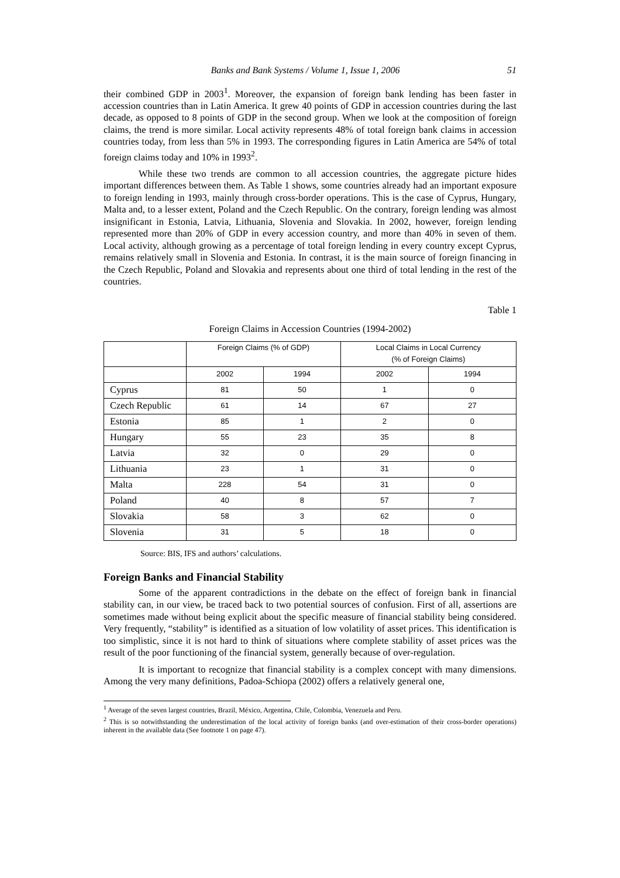Banks and Bank Systems / Volume 1, Issue 1, 2006 51
their combined GDP in 2003<sup>1</sup>. Moreover, the expansion of foreign bank lending has been faster in accession countries than in Latin America. It grew 40 points of GDP in accession countries during the last decade, as opposed to 8 points of GDP in the second group. When we look at the composition of foreign claims, the trend is more similar. Local activity represents 48% of total foreign bank claims in accession countries today, from less than 5% in 1993. The corresponding figures in Latin America are 54% of total foreign claims today and 10% in 1993<sup>2</sup>.
While these two trends are common to all accession countries, the aggregate picture hides important differences between them. As Table 1 shows, some countries already had an important exposure to foreign lending in 1993, mainly through cross-border operations. This is the case of Cyprus, Hungary, Malta and, to a lesser extent, Poland and the Czech Republic. On the contrary, foreign lending was almost insignificant in Estonia, Latvia, Lithuania, Slovenia and Slovakia. In 2002, however, foreign lending represented more than 20% of GDP in every accession country, and more than 40% in seven of them. Local activity, although growing as a percentage of total foreign lending in every country except Cyprus, remains relatively small in Slovenia and Estonia. In contrast, it is the main source of foreign financing in the Czech Republic, Poland and Slovakia and represents about one third of total lending in the rest of the countries.
Table 1
Foreign Claims in Accession Countries (1994-2002)
| | Foreign Claims (% of GDP) | | Local Claims in Local Currency (% of Foreign Claims) | |
| --- | --- | --- | --- | --- |
| | 2002 | 1994 | 2002 | 1994 |
| Cyprus | 81 | 50 | 1 | 0 |
| Czech Republic | 61 | 14 | 67 | 27 |
| Estonia | 85 | 1 | 2 | 0 |
| Hungary | 55 | 23 | 35 | 8 |
| Latvia | 32 | 0 | 29 | 0 |
| Lithuania | 23 | 1 | 31 | 0 |
| Malta | 228 | 54 | 31 | 0 |
| Poland | 40 | 8 | 57 | 7 |
| Slovakia | 58 | 3 | 62 | 0 |
| Slovenia | 31 | 5 | 18 | 0 |
Source: BIS, IFS and authors’ calculations.
Foreign Banks and Financial Stability
Some of the apparent contradictions in the debate on the effect of foreign bank in financial stability can, in our view, be traced back to two potential sources of confusion. First of all, assertions are sometimes made without being explicit about the specific measure of financial stability being considered. Very frequently, “stability” is identified as a situation of low volatility of asset prices. This identification is too simplistic, since it is not hard to think of situations where complete stability of asset prices was the result of the poor functioning of the financial system, generally because of over-regulation.
It is important to recognize that financial stability is a complex concept with many dimensions. Among the very many definitions, Padoa-Schiopa (2002) offers a relatively general one,
<sup>1</sup> Average of the seven largest countries, Brazil, México, Argentina, Chile, Colombia, Venezuela and Peru.
<sup>2</sup> This is so notwithstanding the underestimation of the local activity of foreign banks (and over-estimation of their cross-border operations) inherent in the available data (See footnote 1 on page 47).